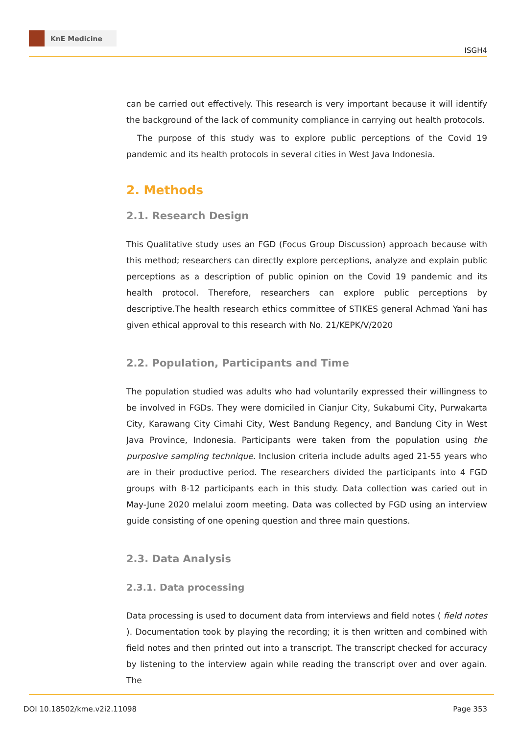KnE Medicine
ISGH4
can be carried out effectively. This research is very important because it will identify the background of the lack of community compliance in carrying out health protocols.
The purpose of this study was to explore public perceptions of the Covid 19 pandemic and its health protocols in several cities in West Java Indonesia.
2. Methods
2.1. Research Design
This Qualitative study uses an FGD (Focus Group Discussion) approach because with this method; researchers can directly explore perceptions, analyze and explain public perceptions as a description of public opinion on the Covid 19 pandemic and its health protocol. Therefore, researchers can explore public perceptions by descriptive.The health research ethics committee of STIKES general Achmad Yani has given ethical approval to this research with No. 21/KEPK/V/2020
2.2. Population, Participants and Time
The population studied was adults who had voluntarily expressed their willingness to be involved in FGDs. They were domiciled in Cianjur City, Sukabumi City, Purwakarta City, Karawang City Cimahi City, West Bandung Regency, and Bandung City in West Java Province, Indonesia. Participants were taken from the population using the purposive sampling technique. Inclusion criteria include adults aged 21-55 years who are in their productive period. The researchers divided the participants into 4 FGD groups with 8-12 participants each in this study. Data collection was caried out in May-June 2020 melalui zoom meeting. Data was collected by FGD using an interview guide consisting of one opening question and three main questions.
2.3. Data Analysis
2.3.1. Data processing
Data processing is used to document data from interviews and field notes ( field notes ). Documentation took by playing the recording; it is then written and combined with field notes and then printed out into a transcript. The transcript checked for accuracy by listening to the interview again while reading the transcript over and over again. The
DOI 10.18502/kme.v2i2.11098 Page 353